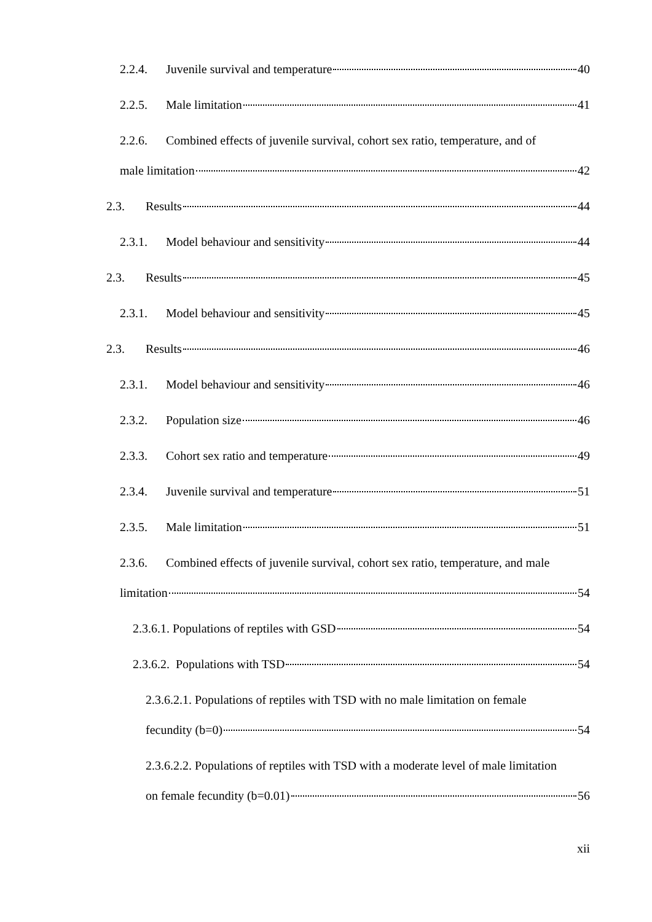2.2.4. Juvenile survival and temperature 40
2.2.5. Male limitation 41
2.2.6. Combined effects of juvenile survival, cohort sex ratio, temperature, and of
male limitation 42
2.3. Results 44
2.3.1. Model behaviour and sensitivity 44
2.3. Results 45
2.3.1. Model behaviour and sensitivity 45
2.3. Results 46
2.3.1. Model behaviour and sensitivity 46
2.3.2. Population size 46
2.3.3. Cohort sex ratio and temperature 49
2.3.4. Juvenile survival and temperature 51
2.3.5. Male limitation 51
2.3.6. Combined effects of juvenile survival, cohort sex ratio, temperature, and male
limitation 54
2.3.6.1. Populations of reptiles with GSD 54
2.3.6.2. Populations with TSD 54
2.3.6.2.1. Populations of reptiles with TSD with no male limitation on female
fecundity (b=0) 54
2.3.6.2.2. Populations of reptiles with TSD with a moderate level of male limitation
on female fecundity (b=0.01) 56
xii